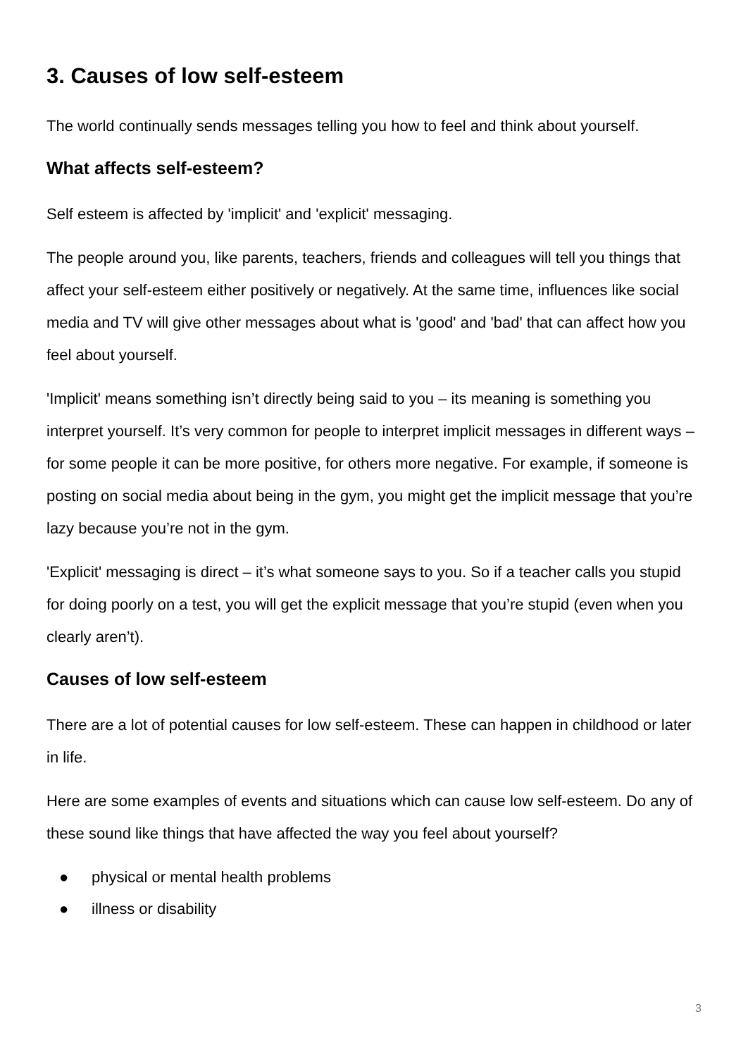3. Causes of low self-esteem
The world continually sends messages telling you how to feel and think about yourself.
What affects self-esteem?
Self esteem is affected by 'implicit' and 'explicit' messaging.
The people around you, like parents, teachers, friends and colleagues will tell you things that affect your self-esteem either positively or negatively. At the same time, influences like social media and TV will give other messages about what is 'good' and 'bad' that can affect how you feel about yourself.
'Implicit' means something isn’t directly being said to you – its meaning is something you interpret yourself. It’s very common for people to interpret implicit messages in different ways – for some people it can be more positive, for others more negative. For example, if someone is posting on social media about being in the gym, you might get the implicit message that you’re lazy because you’re not in the gym.
'Explicit' messaging is direct – it’s what someone says to you. So if a teacher calls you stupid for doing poorly on a test, you will get the explicit message that you’re stupid (even when you clearly aren’t).
Causes of low self-esteem
There are a lot of potential causes for low self-esteem. These can happen in childhood or later in life.
Here are some examples of events and situations which can cause low self-esteem. Do any of these sound like things that have affected the way you feel about yourself?
● physical or mental health problems
● illness or disability
3